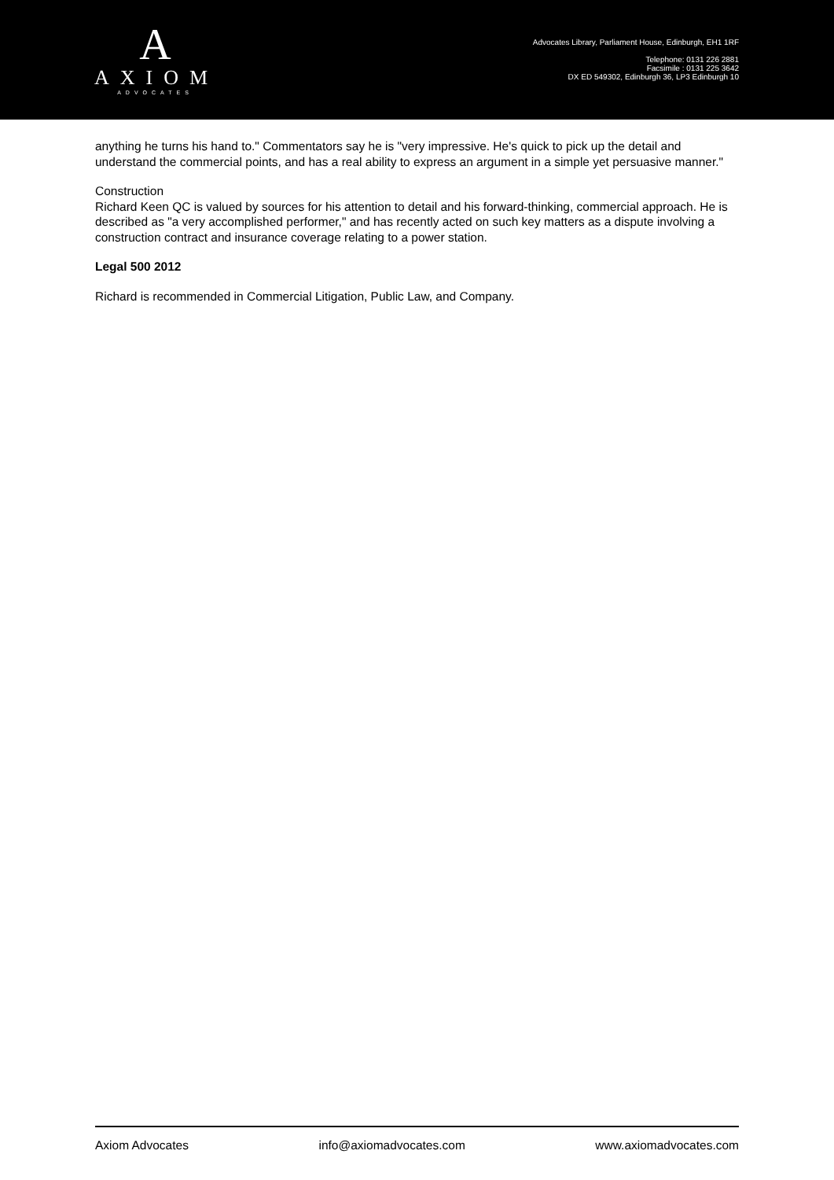A
AXIOM
ADVOCATES
Advocates Library, Parliament House, Edinburgh, EH1 1RF
Telephone: 0131 226 2881
Facsimile : 0131 225 3642
DX ED 549302, Edinburgh 36, LP3 Edinburgh 10
anything he turns his hand to." Commentators say he is "very impressive. He's quick to pick up the detail and understand the commercial points, and has a real ability to express an argument in a simple yet persuasive manner."
Construction
Richard Keen QC is valued by sources for his attention to detail and his forward-thinking, commercial approach. He is described as "a very accomplished performer," and has recently acted on such key matters as a dispute involving a construction contract and insurance coverage relating to a power station.
Legal 500 2012
Richard is recommended in Commercial Litigation, Public Law, and Company.
Axiom Advocates info@axiomadvocates.com www.axiomadvocates.com